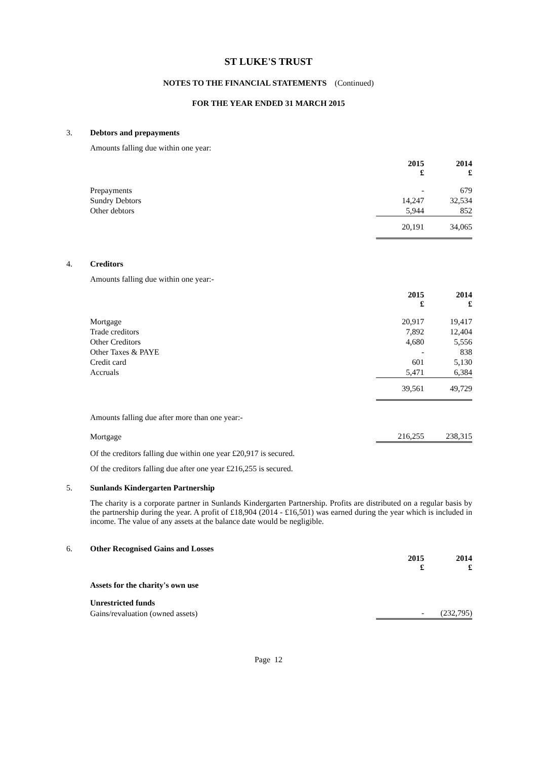ST LUKE'S TRUST
NOTES TO THE FINANCIAL STATEMENTS (Continued)
FOR THE YEAR ENDED 31 MARCH 2015
3. Debtors and prepayments
Amounts falling due within one year:
| | 2015 £ | 2014 £ |
| Prepayments | - | 679 |
| Sundry Debtors | 14,247 | 32,534 |
| Other debtors | 5,944 | 852 |
| | 20,191 | 34,065 |
4. Creditors
Amounts falling due within one year:-
| | 2015 £ | 2014 £ |
| Mortgage | 20,917 | 19,417 |
| Trade creditors | 7,892 | 12,404 |
| Other Creditors | 4,680 | 5,556 |
| Other Taxes & PAYE | - | 838 |
| Credit card | 601 | 5,130 |
| Accruals | 5,471 | 6,384 |
| | 39,561 | 49,729 |
| Amounts falling due after more than one year:- | | |
| Mortgage | 216,255 | 238,315 |
Of the creditors falling due within one year £20,917 is secured.
Of the creditors falling due after one year £216,255 is secured.
5. Sunlands Kindergarten Partnership
The charity is a corporate partner in Sunlands Kindergarten Partnership. Profits are distributed on a regular basis by the partnership during the year. A profit of £18,904 (2014 - £16,501) was earned during the year which is included in income. The value of any assets at the balance date would be negligible.
6. Other Recognised Gains and Losses
| | 2015 £ | 2014 £ |
| Assets for the charity's own use | | |
| Unrestricted funds | | |
| Gains/revaluation (owned assets) | - | (232,795) |
Page 12